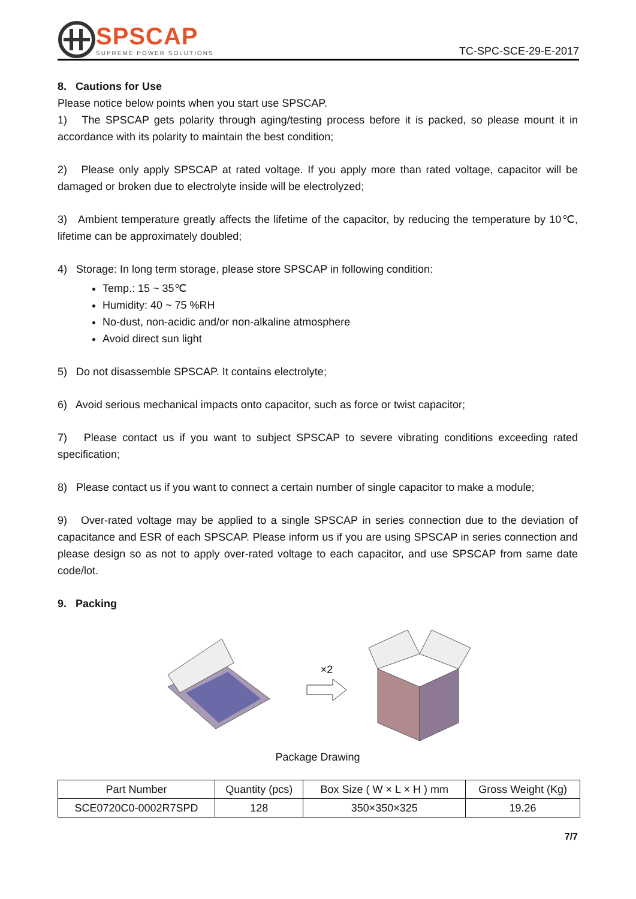SPSCAP
SUPREME POWER SOLUTIONS
TC-SPC-SCE-29-E-2017
8. Cautions for Use
Please notice below points when you start use SPSCAP.
1) The SPSCAP gets polarity through aging/testing process before it is packed, so please mount it in accordance with its polarity to maintain the best condition;
2) Please only apply SPSCAP at rated voltage. If you apply more than rated voltage, capacitor will be damaged or broken due to electrolyte inside will be electrolyzed;
3) Ambient temperature greatly affects the lifetime of the capacitor, by reducing the temperature by 10℃, lifetime can be approximately doubled;
4) Storage: In long term storage, please store SPSCAP in following condition:
Temp.: 15 ~ 35℃
Humidity: 40 ~ 75 %RH
No-dust, non-acidic and/or non-alkaline atmosphere
Avoid direct sun light
5) Do not disassemble SPSCAP. It contains electrolyte;
6) Avoid serious mechanical impacts onto capacitor, such as force or twist capacitor;
7) Please contact us if you want to subject SPSCAP to severe vibrating conditions exceeding rated specification;
8) Please contact us if you want to connect a certain number of single capacitor to make a module;
9) Over-rated voltage may be applied to a single SPSCAP in series connection due to the deviation of capacitance and ESR of each SPSCAP. Please inform us if you are using SPSCAP in series connection and please design so as not to apply over-rated voltage to each capacitor, and use SPSCAP from same date code/lot.
9. Packing
×2
Package Drawing
| Part Number | Quantity (pcs) | Box Size ( W × L × H ) mm | Gross Weight (Kg) |
| SCE0720C0-0002R7SPD | 128 | 350×350×325 | 19.26 |
7/7